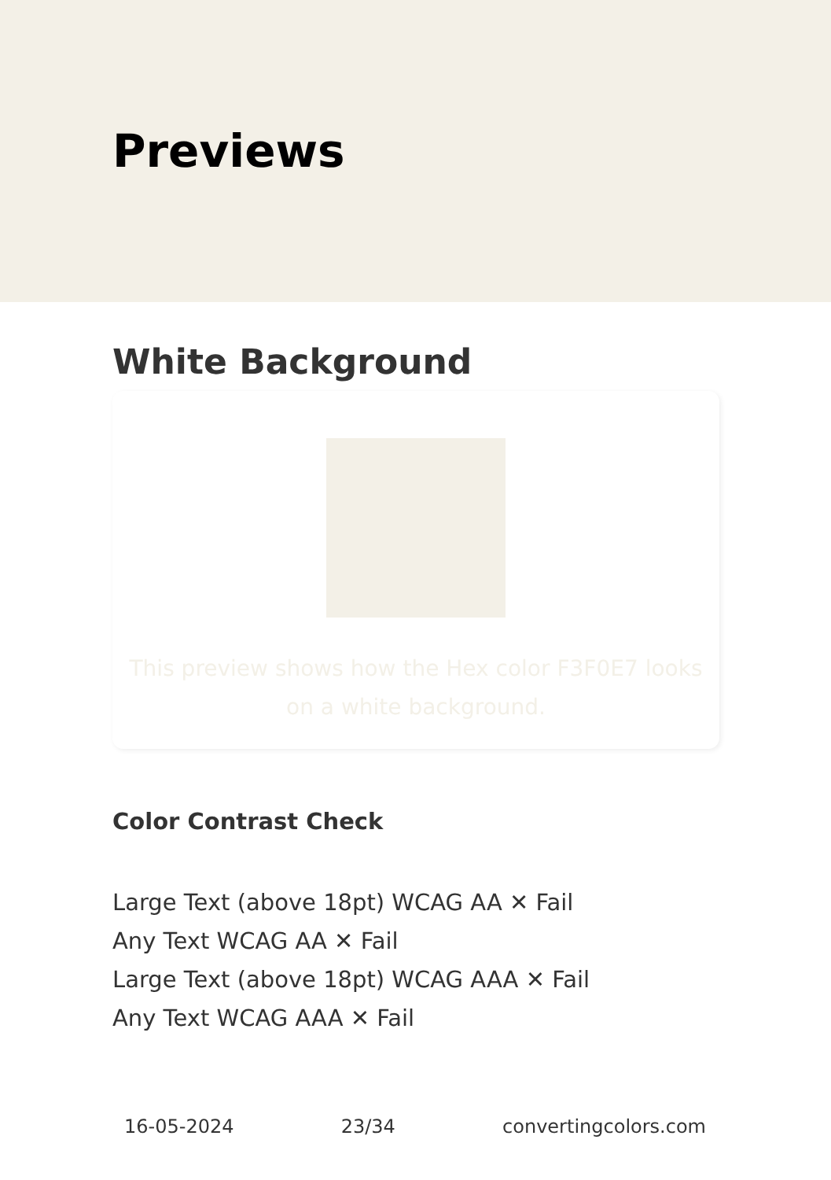Previews
White Background
This preview shows how the Hex color F3F0E7 looks on a white background.
Color Contrast Check
Large Text (above 18pt) WCAG AA ✕ Fail
Any Text WCAG AA ✕ Fail
Large Text (above 18pt) WCAG AAA ✕ Fail
Any Text WCAG AAA ✕ Fail
16-05-2024 23/34 convertingcolors.com